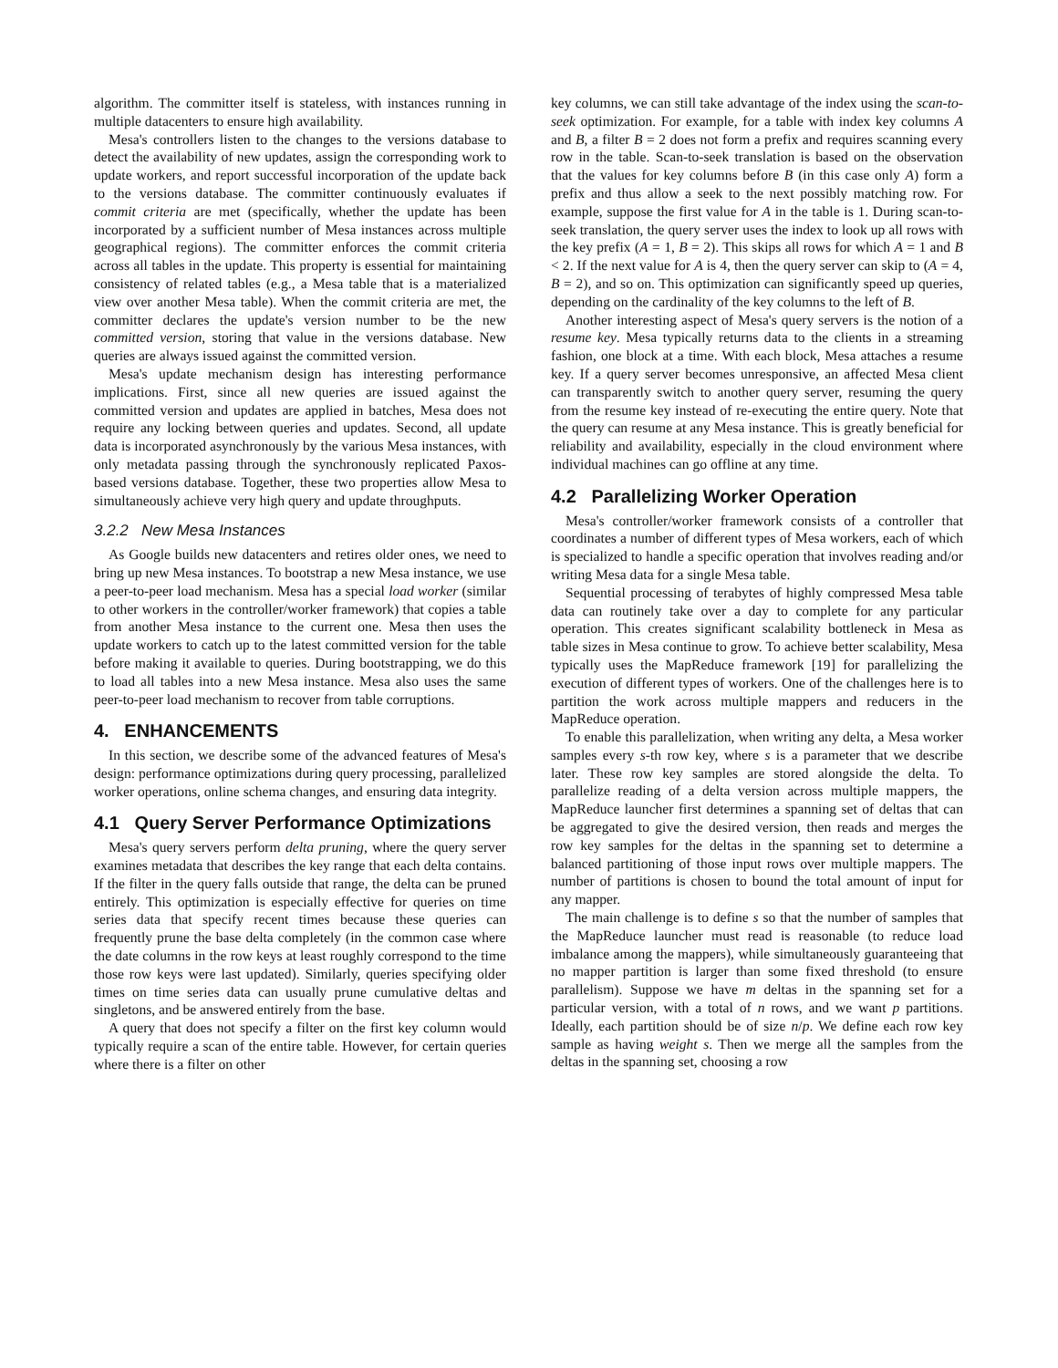algorithm. The committer itself is stateless, with instances running in multiple datacenters to ensure high availability.
Mesa's controllers listen to the changes to the versions database to detect the availability of new updates, assign the corresponding work to update workers, and report successful incorporation of the update back to the versions database. The committer continuously evaluates if commit criteria are met (specifically, whether the update has been incorporated by a sufficient number of Mesa instances across multiple geographical regions). The committer enforces the commit criteria across all tables in the update. This property is essential for maintaining consistency of related tables (e.g., a Mesa table that is a materialized view over another Mesa table). When the commit criteria are met, the committer declares the update's version number to be the new committed version, storing that value in the versions database. New queries are always issued against the committed version.
Mesa's update mechanism design has interesting performance implications. First, since all new queries are issued against the committed version and updates are applied in batches, Mesa does not require any locking between queries and updates. Second, all update data is incorporated asynchronously by the various Mesa instances, with only metadata passing through the synchronously replicated Paxos-based versions database. Together, these two properties allow Mesa to simultaneously achieve very high query and update throughputs.
3.2.2 New Mesa Instances
As Google builds new datacenters and retires older ones, we need to bring up new Mesa instances. To bootstrap a new Mesa instance, we use a peer-to-peer load mechanism. Mesa has a special load worker (similar to other workers in the controller/worker framework) that copies a table from another Mesa instance to the current one. Mesa then uses the update workers to catch up to the latest committed version for the table before making it available to queries. During bootstrapping, we do this to load all tables into a new Mesa instance. Mesa also uses the same peer-to-peer load mechanism to recover from table corruptions.
4. ENHANCEMENTS
In this section, we describe some of the advanced features of Mesa's design: performance optimizations during query processing, parallelized worker operations, online schema changes, and ensuring data integrity.
4.1 Query Server Performance Optimizations
Mesa's query servers perform delta pruning, where the query server examines metadata that describes the key range that each delta contains. If the filter in the query falls outside that range, the delta can be pruned entirely. This optimization is especially effective for queries on time series data that specify recent times because these queries can frequently prune the base delta completely (in the common case where the date columns in the row keys at least roughly correspond to the time those row keys were last updated). Similarly, queries specifying older times on time series data can usually prune cumulative deltas and singletons, and be answered entirely from the base.
A query that does not specify a filter on the first key column would typically require a scan of the entire table. However, for certain queries where there is a filter on other
key columns, we can still take advantage of the index using the scan-to-seek optimization. For example, for a table with index key columns A and B, a filter B = 2 does not form a prefix and requires scanning every row in the table. Scan-to-seek translation is based on the observation that the values for key columns before B (in this case only A) form a prefix and thus allow a seek to the next possibly matching row. For example, suppose the first value for A in the table is 1. During scan-to-seek translation, the query server uses the index to look up all rows with the key prefix (A = 1, B = 2). This skips all rows for which A = 1 and B < 2. If the next value for A is 4, then the query server can skip to (A = 4, B = 2), and so on. This optimization can significantly speed up queries, depending on the cardinality of the key columns to the left of B.
Another interesting aspect of Mesa's query servers is the notion of a resume key. Mesa typically returns data to the clients in a streaming fashion, one block at a time. With each block, Mesa attaches a resume key. If a query server becomes unresponsive, an affected Mesa client can transparently switch to another query server, resuming the query from the resume key instead of re-executing the entire query. Note that the query can resume at any Mesa instance. This is greatly beneficial for reliability and availability, especially in the cloud environment where individual machines can go offline at any time.
4.2 Parallelizing Worker Operation
Mesa's controller/worker framework consists of a controller that coordinates a number of different types of Mesa workers, each of which is specialized to handle a specific operation that involves reading and/or writing Mesa data for a single Mesa table.
Sequential processing of terabytes of highly compressed Mesa table data can routinely take over a day to complete for any particular operation. This creates significant scalability bottleneck in Mesa as table sizes in Mesa continue to grow. To achieve better scalability, Mesa typically uses the MapReduce framework [19] for parallelizing the execution of different types of workers. One of the challenges here is to partition the work across multiple mappers and reducers in the MapReduce operation.
To enable this parallelization, when writing any delta, a Mesa worker samples every s-th row key, where s is a parameter that we describe later. These row key samples are stored alongside the delta. To parallelize reading of a delta version across multiple mappers, the MapReduce launcher first determines a spanning set of deltas that can be aggregated to give the desired version, then reads and merges the row key samples for the deltas in the spanning set to determine a balanced partitioning of those input rows over multiple mappers. The number of partitions is chosen to bound the total amount of input for any mapper.
The main challenge is to define s so that the number of samples that the MapReduce launcher must read is reasonable (to reduce load imbalance among the mappers), while simultaneously guaranteeing that no mapper partition is larger than some fixed threshold (to ensure parallelism). Suppose we have m deltas in the spanning set for a particular version, with a total of n rows, and we want p partitions. Ideally, each partition should be of size n/p. We define each row key sample as having weight s. Then we merge all the samples from the deltas in the spanning set, choosing a row